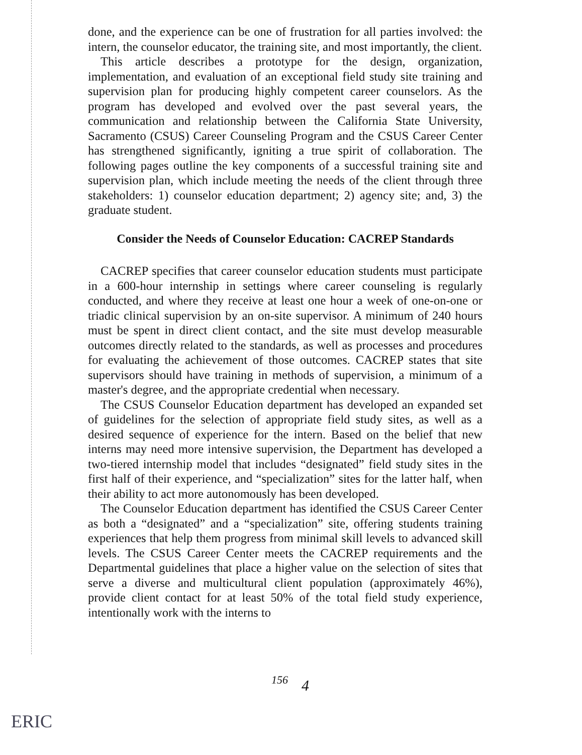done, and the experience can be one of frustration for all parties involved: the intern, the counselor educator, the training site, and most importantly, the client.
This article describes a prototype for the design, organization, implementation, and evaluation of an exceptional field study site training and supervision plan for producing highly competent career counselors. As the program has developed and evolved over the past several years, the communication and relationship between the California State University, Sacramento (CSUS) Career Counseling Program and the CSUS Career Center has strengthened significantly, igniting a true spirit of collaboration. The following pages outline the key components of a successful training site and supervision plan, which include meeting the needs of the client through three stakeholders: 1) counselor education department; 2) agency site; and, 3) the graduate student.
Consider the Needs of Counselor Education: CACREP Standards
CACREP specifies that career counselor education students must participate in a 600-hour internship in settings where career counseling is regularly conducted, and where they receive at least one hour a week of one-on-one or triadic clinical supervision by an on-site supervisor. A minimum of 240 hours must be spent in direct client contact, and the site must develop measurable outcomes directly related to the standards, as well as processes and procedures for evaluating the achievement of those outcomes. CACREP states that site supervisors should have training in methods of supervision, a minimum of a master's degree, and the appropriate credential when necessary.
The CSUS Counselor Education department has developed an expanded set of guidelines for the selection of appropriate field study sites, as well as a desired sequence of experience for the intern. Based on the belief that new interns may need more intensive supervision, the Department has developed a two-tiered internship model that includes “designated” field study sites in the first half of their experience, and “specialization” sites for the latter half, when their ability to act more autonomously has been developed.
The Counselor Education department has identified the CSUS Career Center as both a “designated” and a “specialization” site, offering students training experiences that help them progress from minimal skill levels to advanced skill levels. The CSUS Career Center meets the CACREP requirements and the Departmental guidelines that place a higher value on the selection of sites that serve a diverse and multicultural client population (approximately 46%), provide client contact for at least 50% of the total field study experience, intentionally work with the interns to
156 4
ERIC